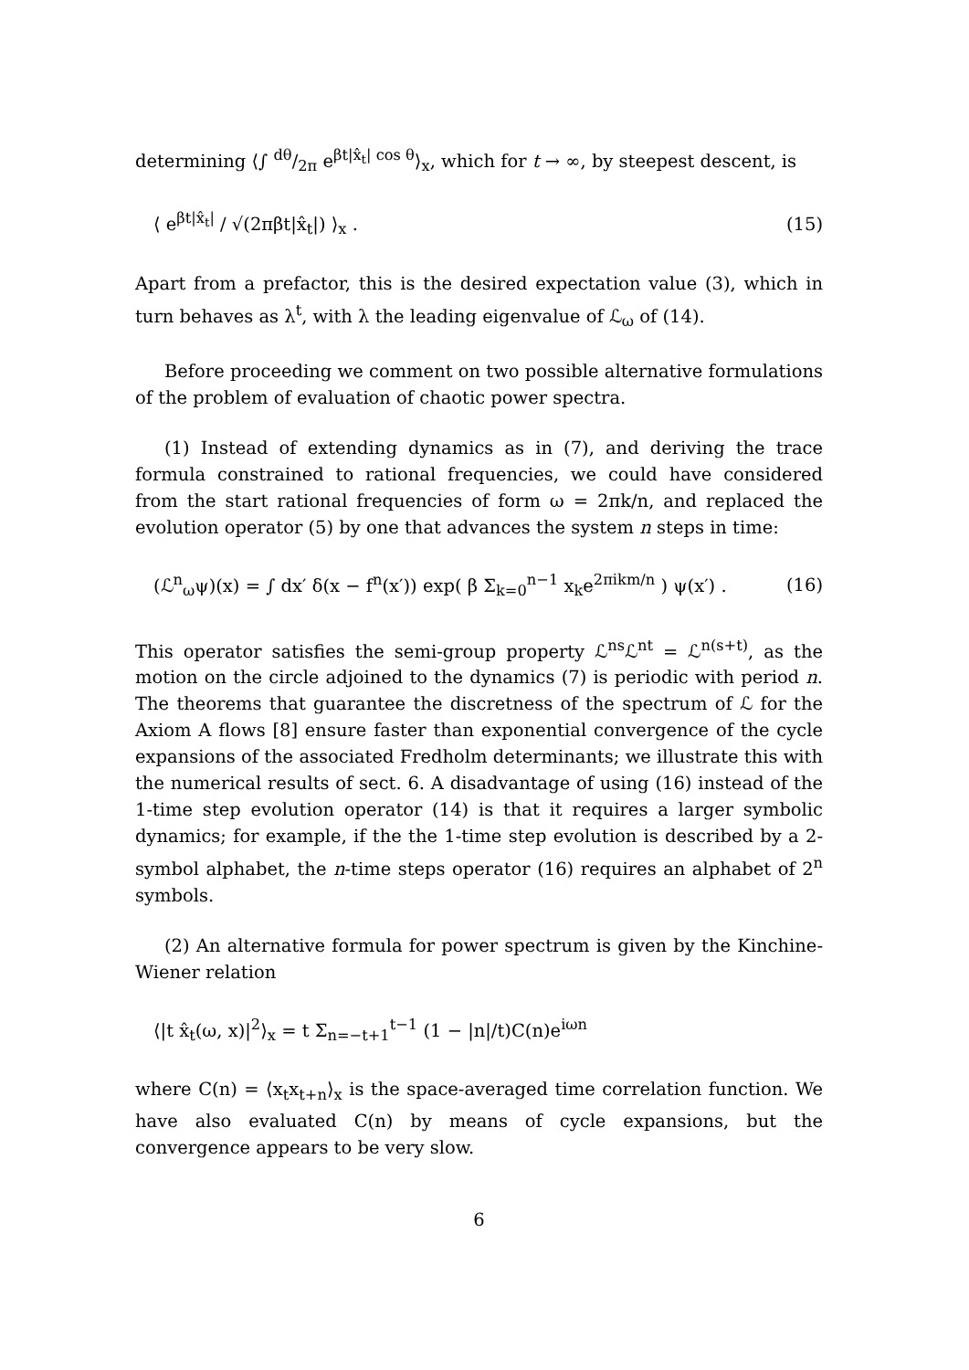determining ⟨∫ dθ/2π e<sup>βt|x̂<sub>t</sub>| cos θ</sup>⟩<sub>x</sub>, which for t → ∞, by steepest descent, is
⟨ e<sup>βt|x̂<sub>t</sub>|</sup> / √(2πβt|x̂<sub>t</sub>|) ⟩<sub>x</sub> . (15)
Apart from a prefactor, this is the desired expectation value (3), which in turn behaves as λ<sup>t</sup>, with λ the leading eigenvalue of ℒ<sub>ω</sub> of (14).
Before proceeding we comment on two possible alternative formulations of the problem of evaluation of chaotic power spectra.
(1) Instead of extending dynamics as in (7), and deriving the trace formula constrained to rational frequencies, we could have considered from the start rational frequencies of form ω = 2πk/n, and replaced the evolution operator (5) by one that advances the system n steps in time:
(ℒ<sup>n</sup><sub>ω</sub>ψ)(x) = ∫ dx′ δ(x − f<sup>n</sup>(x′)) exp( β Σ<sub>k=0</sub><sup>n−1</sup> x<sub>k</sub>e<sup>2πikm/n</sup> ) ψ(x′) . (16)
This operator satisfies the semi-group property ℒ<sup>ns</sup>ℒ<sup>nt</sup> = ℒ<sup>n(s+t)</sup>, as the motion on the circle adjoined to the dynamics (7) is periodic with period n. The theorems that guarantee the discretness of the spectrum of ℒ for the Axiom A flows [8] ensure faster than exponential convergence of the cycle expansions of the associated Fredholm determinants; we illustrate this with the numerical results of sect. 6. A disadvantage of using (16) instead of the 1-time step evolution operator (14) is that it requires a larger symbolic dynamics; for example, if the the 1-time step evolution is described by a 2-symbol alphabet, the n-time steps operator (16) requires an alphabet of 2<sup>n</sup> symbols.
(2) An alternative formula for power spectrum is given by the Kinchine-Wiener relation
⟨|t x̂<sub>t</sub>(ω, x)|<sup>2</sup>⟩<sub>x</sub> = t Σ<sub>n=−t+1</sub><sup>t−1</sup> (1 − |n|/t)C(n)e<sup>iωn</sup>
where C(n) = ⟨x<sub>t</sub>x<sub>t+n</sub>⟩<sub>x</sub> is the space-averaged time correlation function. We have also evaluated C(n) by means of cycle expansions, but the convergence appears to be very slow.
6